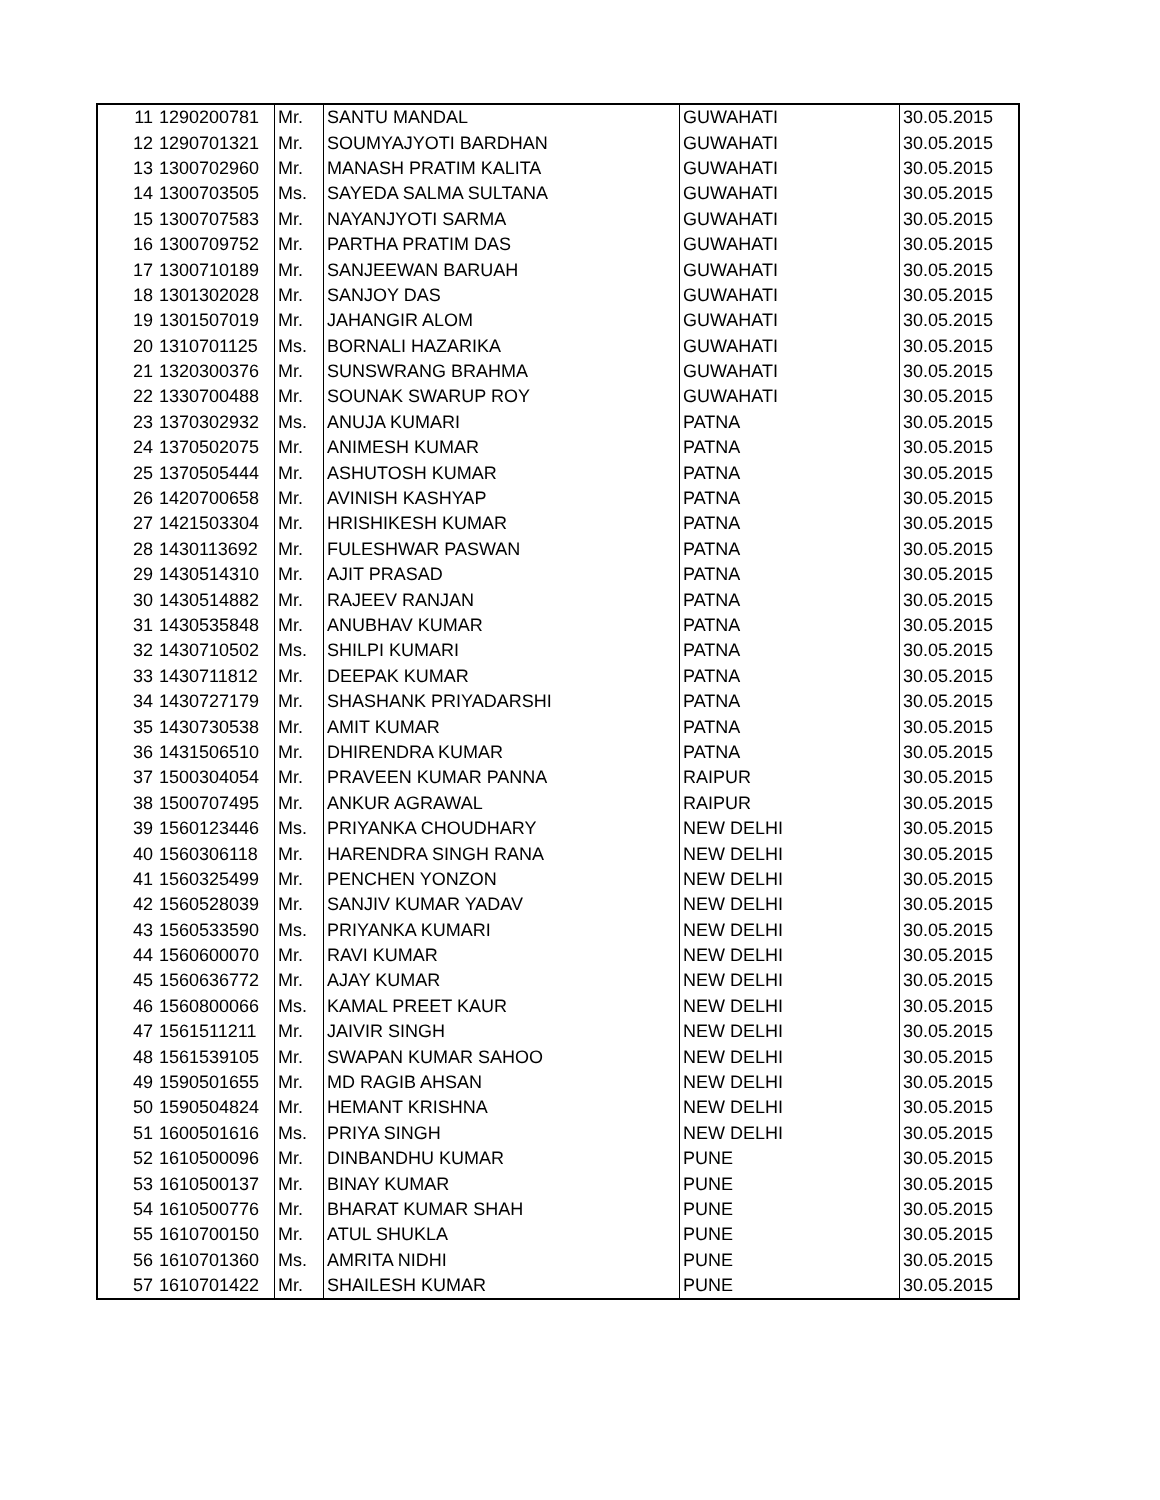| 11 | 1290200781 | Mr. | SANTU MANDAL | GUWAHATI | 30.05.2015 |
| 12 | 1290701321 | Mr. | SOUMYAJYOTI BARDHAN | GUWAHATI | 30.05.2015 |
| 13 | 1300702960 | Mr. | MANASH PRATIM KALITA | GUWAHATI | 30.05.2015 |
| 14 | 1300703505 | Ms. | SAYEDA SALMA SULTANA | GUWAHATI | 30.05.2015 |
| 15 | 1300707583 | Mr. | NAYANJYOTI SARMA | GUWAHATI | 30.05.2015 |
| 16 | 1300709752 | Mr. | PARTHA PRATIM DAS | GUWAHATI | 30.05.2015 |
| 17 | 1300710189 | Mr. | SANJEEWAN BARUAH | GUWAHATI | 30.05.2015 |
| 18 | 1301302028 | Mr. | SANJOY DAS | GUWAHATI | 30.05.2015 |
| 19 | 1301507019 | Mr. | JAHANGIR ALOM | GUWAHATI | 30.05.2015 |
| 20 | 1310701125 | Ms. | BORNALI HAZARIKA | GUWAHATI | 30.05.2015 |
| 21 | 1320300376 | Mr. | SUNSWRANG BRAHMA | GUWAHATI | 30.05.2015 |
| 22 | 1330700488 | Mr. | SOUNAK SWARUP ROY | GUWAHATI | 30.05.2015 |
| 23 | 1370302932 | Ms. | ANUJA KUMARI | PATNA | 30.05.2015 |
| 24 | 1370502075 | Mr. | ANIMESH KUMAR | PATNA | 30.05.2015 |
| 25 | 1370505444 | Mr. | ASHUTOSH KUMAR | PATNA | 30.05.2015 |
| 26 | 1420700658 | Mr. | AVINISH KASHYAP | PATNA | 30.05.2015 |
| 27 | 1421503304 | Mr. | HRISHIKESH KUMAR | PATNA | 30.05.2015 |
| 28 | 1430113692 | Mr. | FULESHWAR PASWAN | PATNA | 30.05.2015 |
| 29 | 1430514310 | Mr. | AJIT PRASAD | PATNA | 30.05.2015 |
| 30 | 1430514882 | Mr. | RAJEEV RANJAN | PATNA | 30.05.2015 |
| 31 | 1430535848 | Mr. | ANUBHAV KUMAR | PATNA | 30.05.2015 |
| 32 | 1430710502 | Ms. | SHILPI KUMARI | PATNA | 30.05.2015 |
| 33 | 1430711812 | Mr. | DEEPAK KUMAR | PATNA | 30.05.2015 |
| 34 | 1430727179 | Mr. | SHASHANK PRIYADARSHI | PATNA | 30.05.2015 |
| 35 | 1430730538 | Mr. | AMIT KUMAR | PATNA | 30.05.2015 |
| 36 | 1431506510 | Mr. | DHIRENDRA KUMAR | PATNA | 30.05.2015 |
| 37 | 1500304054 | Mr. | PRAVEEN KUMAR PANNA | RAIPUR | 30.05.2015 |
| 38 | 1500707495 | Mr. | ANKUR AGRAWAL | RAIPUR | 30.05.2015 |
| 39 | 1560123446 | Ms. | PRIYANKA CHOUDHARY | NEW DELHI | 30.05.2015 |
| 40 | 1560306118 | Mr. | HARENDRA SINGH RANA | NEW DELHI | 30.05.2015 |
| 41 | 1560325499 | Mr. | PENCHEN YONZON | NEW DELHI | 30.05.2015 |
| 42 | 1560528039 | Mr. | SANJIV KUMAR YADAV | NEW DELHI | 30.05.2015 |
| 43 | 1560533590 | Ms. | PRIYANKA KUMARI | NEW DELHI | 30.05.2015 |
| 44 | 1560600070 | Mr. | RAVI KUMAR | NEW DELHI | 30.05.2015 |
| 45 | 1560636772 | Mr. | AJAY KUMAR | NEW DELHI | 30.05.2015 |
| 46 | 1560800066 | Ms. | KAMAL PREET KAUR | NEW DELHI | 30.05.2015 |
| 47 | 1561511211 | Mr. | JAIVIR SINGH | NEW DELHI | 30.05.2015 |
| 48 | 1561539105 | Mr. | SWAPAN KUMAR SAHOO | NEW DELHI | 30.05.2015 |
| 49 | 1590501655 | Mr. | MD RAGIB AHSAN | NEW DELHI | 30.05.2015 |
| 50 | 1590504824 | Mr. | HEMANT KRISHNA | NEW DELHI | 30.05.2015 |
| 51 | 1600501616 | Ms. | PRIYA SINGH | NEW DELHI | 30.05.2015 |
| 52 | 1610500096 | Mr. | DINBANDHU KUMAR | PUNE | 30.05.2015 |
| 53 | 1610500137 | Mr. | BINAY KUMAR | PUNE | 30.05.2015 |
| 54 | 1610500776 | Mr. | BHARAT KUMAR SHAH | PUNE | 30.05.2015 |
| 55 | 1610700150 | Mr. | ATUL SHUKLA | PUNE | 30.05.2015 |
| 56 | 1610701360 | Ms. | AMRITA NIDHI | PUNE | 30.05.2015 |
| 57 | 1610701422 | Mr. | SHAILESH KUMAR | PUNE | 30.05.2015 |